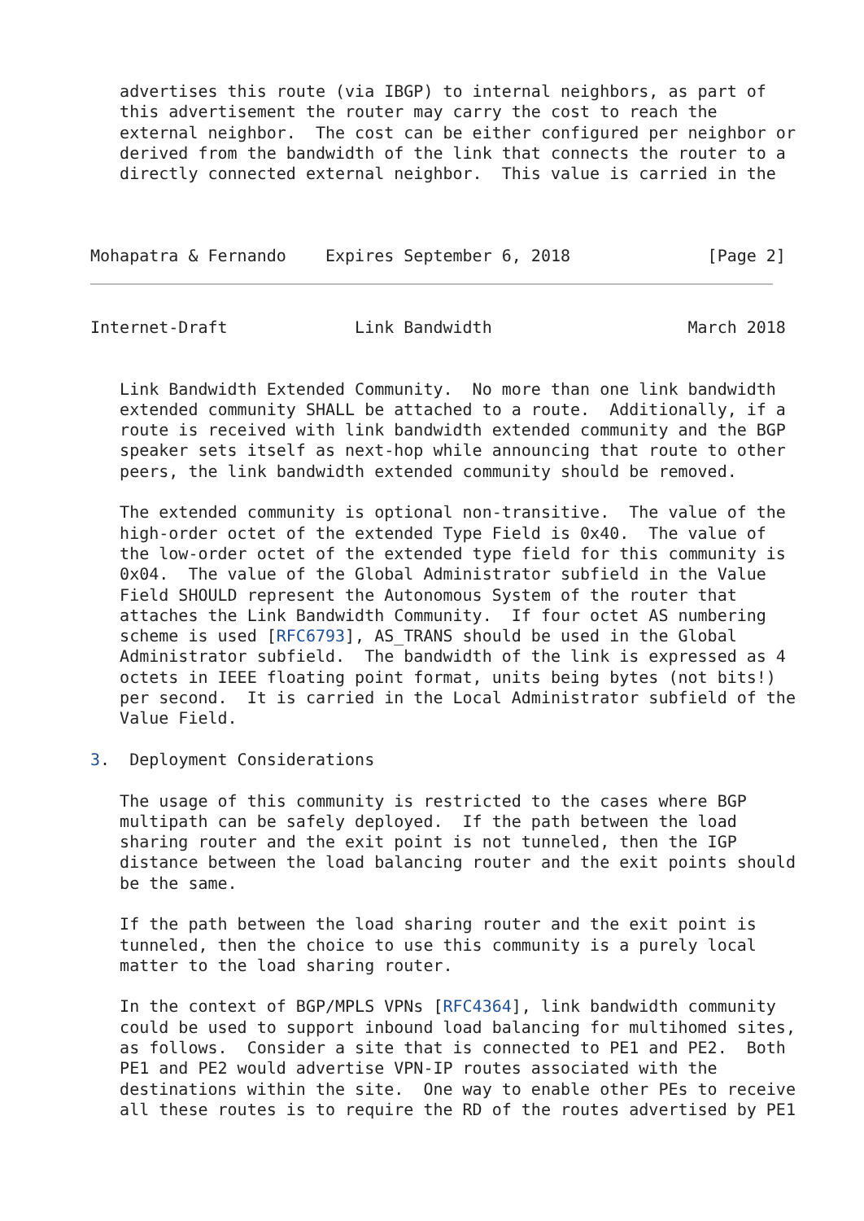advertises this route (via IBGP) to internal neighbors, as part of
   this advertisement the router may carry the cost to reach the
   external neighbor.  The cost can be either configured per neighbor or
   derived from the bandwidth of the link that connects the router to a
   directly connected external neighbor.  This value is carried in the



Mohapatra & Fernando    Expires September 6, 2018              [Page 2]
Internet-Draft             Link Bandwidth                    March 2018


   Link Bandwidth Extended Community.  No more than one link bandwidth
   extended community SHALL be attached to a route.  Additionally, if a
   route is received with link bandwidth extended community and the BGP
   speaker sets itself as next-hop while announcing that route to other
   peers, the link bandwidth extended community should be removed.

   The extended community is optional non-transitive.  The value of the
   high-order octet of the extended Type Field is 0x40.  The value of
   the low-order octet of the extended type field for this community is
   0x04.  The value of the Global Administrator subfield in the Value
   Field SHOULD represent the Autonomous System of the router that
   attaches the Link Bandwidth Community.  If four octet AS numbering
   scheme is used [RFC6793], AS_TRANS should be used in the Global
   Administrator subfield.  The bandwidth of the link is expressed as 4
   octets in IEEE floating point format, units being bytes (not bits!)
   per second.  It is carried in the Local Administrator subfield of the
   Value Field.

3.  Deployment Considerations

   The usage of this community is restricted to the cases where BGP
   multipath can be safely deployed.  If the path between the load
   sharing router and the exit point is not tunneled, then the IGP
   distance between the load balancing router and the exit points should
   be the same.

   If the path between the load sharing router and the exit point is
   tunneled, then the choice to use this community is a purely local
   matter to the load sharing router.

   In the context of BGP/MPLS VPNs [RFC4364], link bandwidth community
   could be used to support inbound load balancing for multihomed sites,
   as follows.  Consider a site that is connected to PE1 and PE2.  Both
   PE1 and PE2 would advertise VPN-IP routes associated with the
   destinations within the site.  One way to enable other PEs to receive
   all these routes is to require the RD of the routes advertised by PE1